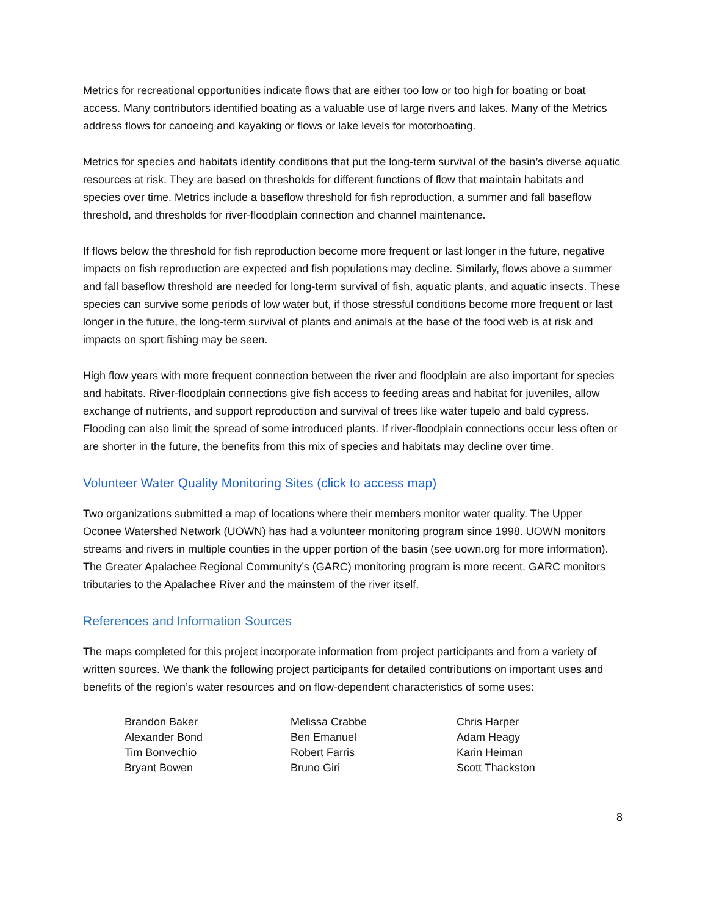Metrics for recreational opportunities indicate flows that are either too low or too high for boating or boat access. Many contributors identified boating as a valuable use of large rivers and lakes. Many of the Metrics address flows for canoeing and kayaking or flows or lake levels for motorboating.
Metrics for species and habitats identify conditions that put the long-term survival of the basin’s diverse aquatic resources at risk. They are based on thresholds for different functions of flow that maintain habitats and species over time. Metrics include a baseflow threshold for fish reproduction, a summer and fall baseflow threshold, and thresholds for river-floodplain connection and channel maintenance.
If flows below the threshold for fish reproduction become more frequent or last longer in the future, negative impacts on fish reproduction are expected and fish populations may decline. Similarly, flows above a summer and fall baseflow threshold are needed for long-term survival of fish, aquatic plants, and aquatic insects. These species can survive some periods of low water but, if those stressful conditions become more frequent or last longer in the future, the long-term survival of plants and animals at the base of the food web is at risk and impacts on sport fishing may be seen.
High flow years with more frequent connection between the river and floodplain are also important for species and habitats. River-floodplain connections give fish access to feeding areas and habitat for juveniles, allow exchange of nutrients, and support reproduction and survival of trees like water tupelo and bald cypress. Flooding can also limit the spread of some introduced plants. If river-floodplain connections occur less often or are shorter in the future, the benefits from this mix of species and habitats may decline over time.
Volunteer Water Quality Monitoring Sites (click to access map)
Two organizations submitted a map of locations where their members monitor water quality. The Upper Oconee Watershed Network (UOWN) has had a volunteer monitoring program since 1998. UOWN monitors streams and rivers in multiple counties in the upper portion of the basin (see uown.org for more information). The Greater Apalachee Regional Community’s (GARC) monitoring program is more recent. GARC monitors tributaries to the Apalachee River and the mainstem of the river itself.
References and Information Sources
The maps completed for this project incorporate information from project participants and from a variety of written sources. We thank the following project participants for detailed contributions on important uses and benefits of the region’s water resources and on flow-dependent characteristics of some uses:
Brandon Baker
Alexander Bond
Tim Bonvechio
Bryant Bowen
Melissa Crabbe
Ben Emanuel
Robert Farris
Bruno Giri
Chris Harper
Adam Heagy
Karin Heiman
Scott Thackston
8